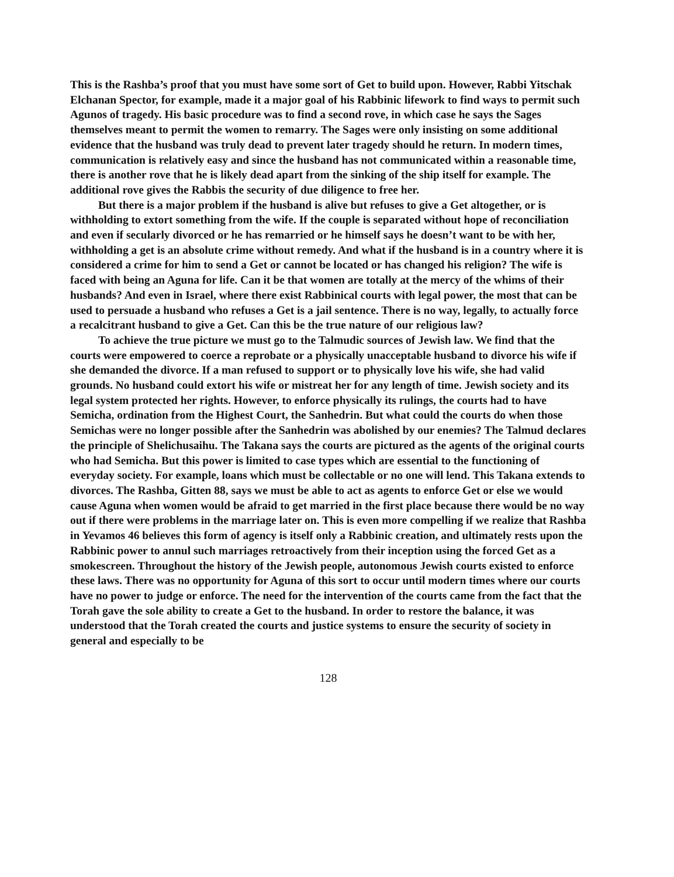This is the Rashba’s proof that you must have some sort of Get to build upon. However, Rabbi Yitschak Elchanan Spector, for example, made it a major goal of his Rabbinic lifework to find ways to permit such Agunos of tragedy. His basic procedure was to find a second rove, in which case he says the Sages themselves meant to permit the women to remarry. The Sages were only insisting on some additional evidence that the husband was truly dead to prevent later tragedy should he return. In modern times, communication is relatively easy and since the husband has not communicated within a reasonable time, there is another rove that he is likely dead apart from the sinking of the ship itself for example. The additional rove gives the Rabbis the security of due diligence to free her.
But there is a major problem if the husband is alive but refuses to give a Get altogether, or is withholding to extort something from the wife. If the couple is separated without hope of reconciliation and even if secularly divorced or he has remarried or he himself says he doesn’t want to be with her, withholding a get is an absolute crime without remedy. And what if the husband is in a country where it is considered a crime for him to send a Get or cannot be located or has changed his religion? The wife is faced with being an Aguna for life. Can it be that women are totally at the mercy of the whims of their husbands? And even in Israel, where there exist Rabbinical courts with legal power, the most that can be used to persuade a husband who refuses a Get is a jail sentence. There is no way, legally, to actually force a recalcitrant husband to give a Get. Can this be the true nature of our religious law?
To achieve the true picture we must go to the Talmudic sources of Jewish law. We find that the courts were empowered to coerce a reprobate or a physically unacceptable husband to divorce his wife if she demanded the divorce. If a man refused to support or to physically love his wife, she had valid grounds. No husband could extort his wife or mistreat her for any length of time. Jewish society and its legal system protected her rights. However, to enforce physically its rulings, the courts had to have Semicha, ordination from the Highest Court, the Sanhedrin. But what could the courts do when those Semichas were no longer possible after the Sanhedrin was abolished by our enemies? The Talmud declares the principle of Shelichusaihu. The Takana says the courts are pictured as the agents of the original courts who had Semicha. But this power is limited to case types which are essential to the functioning of everyday society. For example, loans which must be collectable or no one will lend. This Takana extends to divorces. The Rashba, Gitten 88, says we must be able to act as agents to enforce Get or else we would cause Aguna when women would be afraid to get married in the first place because there would be no way out if there were problems in the marriage later on. This is even more compelling if we realize that Rashba in Yevamos 46 believes this form of agency is itself only a Rabbinic creation, and ultimately rests upon the Rabbinic power to annul such marriages retroactively from their inception using the forced Get as a smokescreen. Throughout the history of the Jewish people, autonomous Jewish courts existed to enforce these laws. There was no opportunity for Aguna of this sort to occur until modern times where our courts have no power to judge or enforce. The need for the intervention of the courts came from the fact that the Torah gave the sole ability to create a Get to the husband. In order to restore the balance, it was understood that the Torah created the courts and justice systems to ensure the security of society in general and especially to be
128